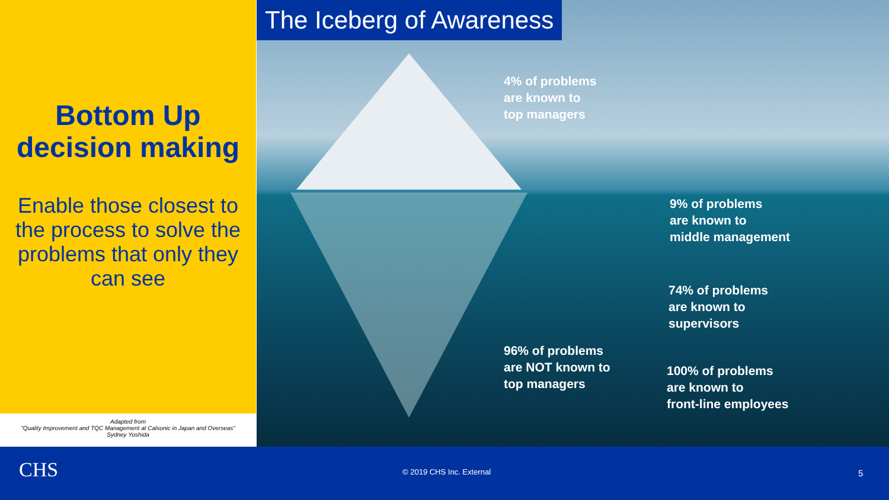Bottom Up decision making
Enable those closest to the process to solve the problems that only they can see
Adapted from
"Quality Improvement and TQC Management at Calsonic in Japan and Overseas"
Sydney Yoshida
The Iceberg of Awareness
4% of problems
are known to
top managers
9% of problems
are known to
middle management
74% of problems
are known to
supervisors
96% of problems
are NOT known to
top managers
100% of problems
are known to
front-line employees
CHS © 2019 CHS Inc. External 5